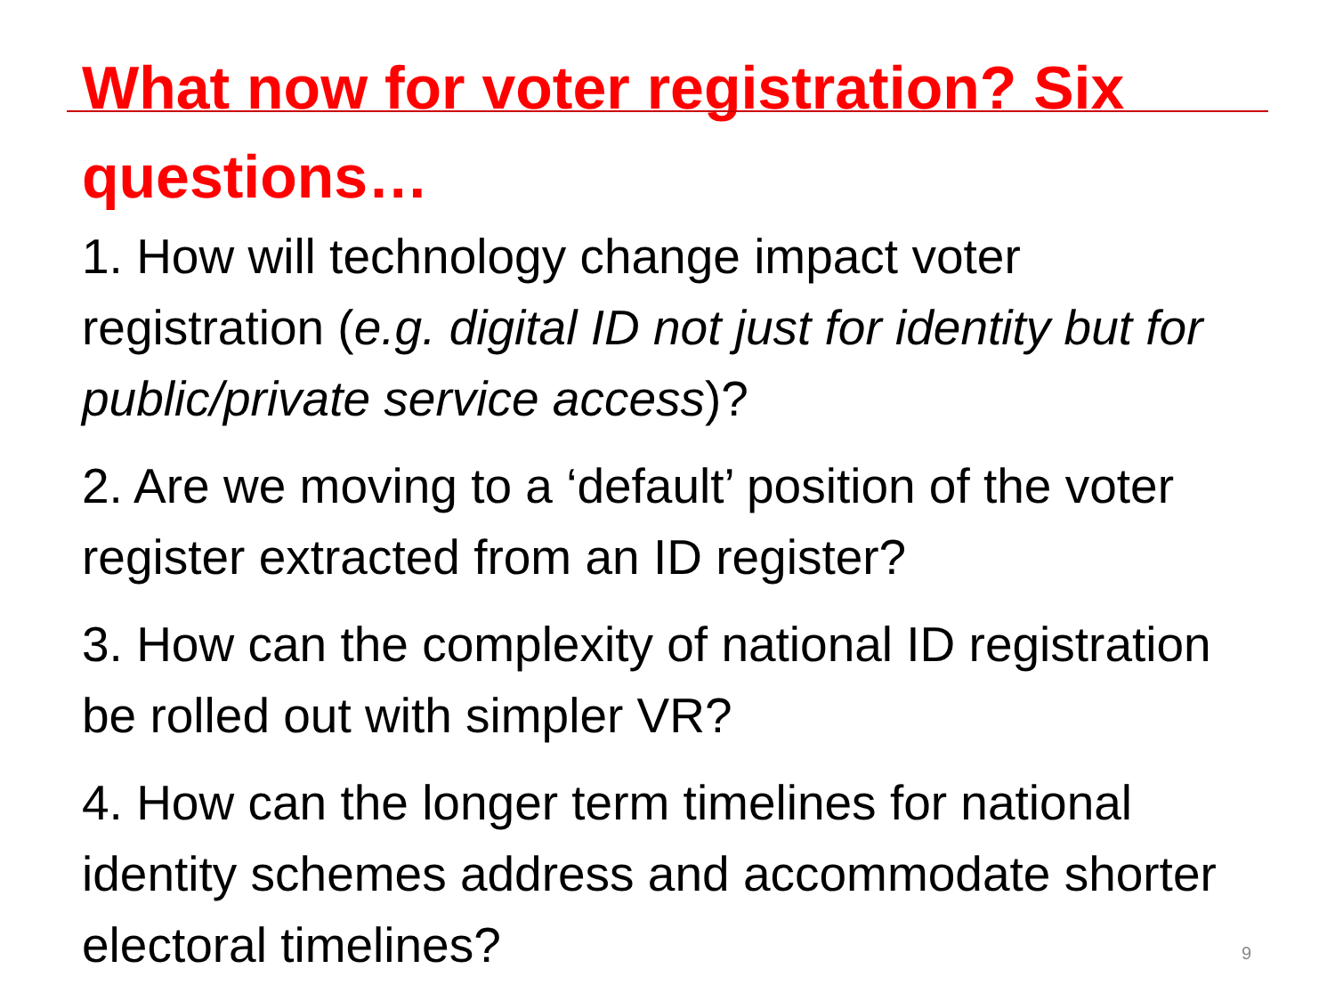What now for voter registration? Six questions…
1. How will technology change impact voter registration (e.g. digital ID not just for identity but for public/private service access)?
2. Are we moving to a ‘default’ position of the voter register extracted from an ID register?
3. How can the complexity of national ID registration be rolled out with simpler VR?
4. How can the longer term timelines for national identity schemes address and accommodate shorter electoral timelines?
9